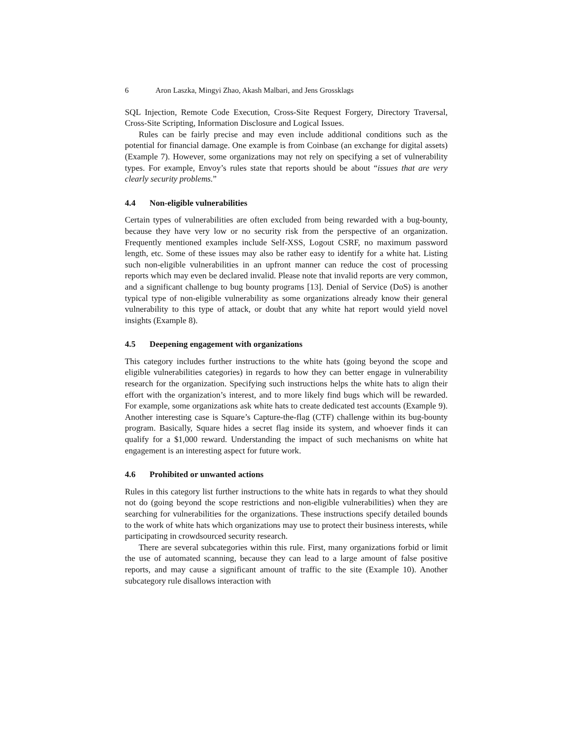6 Aron Laszka, Mingyi Zhao, Akash Malbari, and Jens Grossklags
SQL Injection, Remote Code Execution, Cross-Site Request Forgery, Directory Traversal, Cross-Site Scripting, Information Disclosure and Logical Issues.
Rules can be fairly precise and may even include additional conditions such as the potential for financial damage. One example is from Coinbase (an exchange for digital assets) (Example 7). However, some organizations may not rely on specifying a set of vulnerability types. For example, Envoy’s rules state that reports should be about “issues that are very clearly security problems.”
4.4 Non-eligible vulnerabilities
Certain types of vulnerabilities are often excluded from being rewarded with a bug-bounty, because they have very low or no security risk from the perspective of an organization. Frequently mentioned examples include Self-XSS, Logout CSRF, no maximum password length, etc. Some of these issues may also be rather easy to identify for a white hat. Listing such non-eligible vulnerabilities in an upfront manner can reduce the cost of processing reports which may even be declared invalid. Please note that invalid reports are very common, and a significant challenge to bug bounty programs [13]. Denial of Service (DoS) is another typical type of non-eligible vulnerability as some organizations already know their general vulnerability to this type of attack, or doubt that any white hat report would yield novel insights (Example 8).
4.5 Deepening engagement with organizations
This category includes further instructions to the white hats (going beyond the scope and eligible vulnerabilities categories) in regards to how they can better engage in vulnerability research for the organization. Specifying such instructions helps the white hats to align their effort with the organization’s interest, and to more likely find bugs which will be rewarded. For example, some organizations ask white hats to create dedicated test accounts (Example 9). Another interesting case is Square’s Capture-the-flag (CTF) challenge within its bug-bounty program. Basically, Square hides a secret flag inside its system, and whoever finds it can qualify for a $1,000 reward. Understanding the impact of such mechanisms on white hat engagement is an interesting aspect for future work.
4.6 Prohibited or unwanted actions
Rules in this category list further instructions to the white hats in regards to what they should not do (going beyond the scope restrictions and non-eligible vulnerabilities) when they are searching for vulnerabilities for the organizations. These instructions specify detailed bounds to the work of white hats which organizations may use to protect their business interests, while participating in crowdsourced security research.
There are several subcategories within this rule. First, many organizations forbid or limit the use of automated scanning, because they can lead to a large amount of false positive reports, and may cause a significant amount of traffic to the site (Example 10). Another subcategory rule disallows interaction with